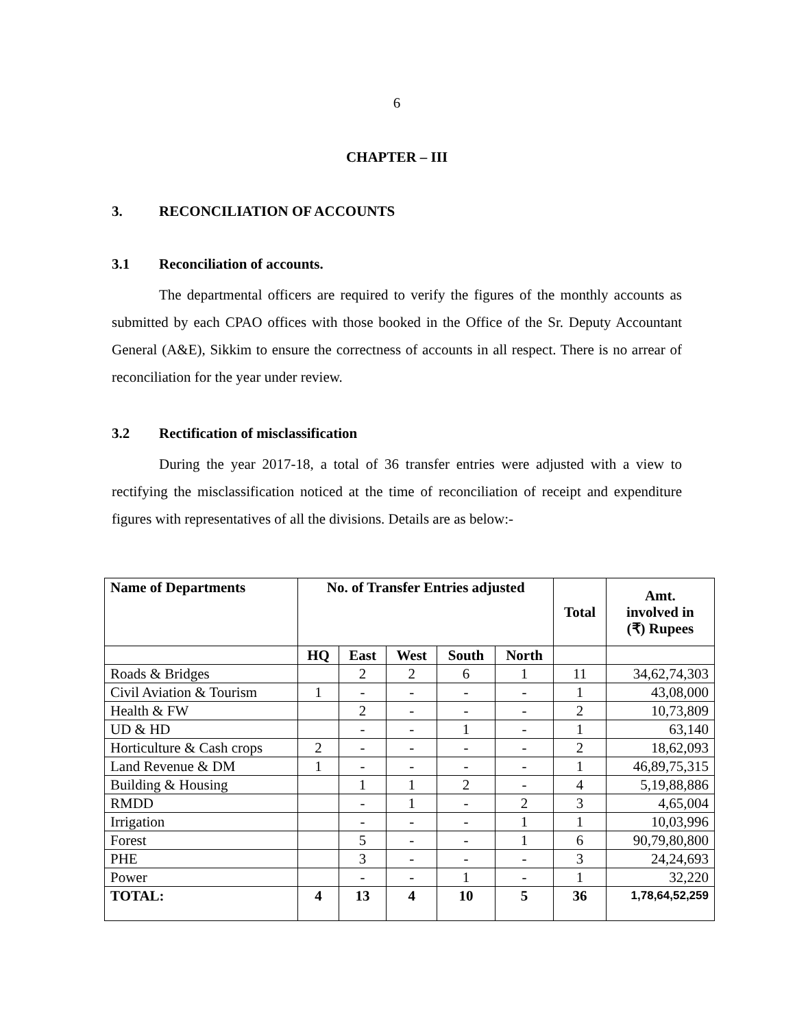6
CHAPTER – III
3. RECONCILIATION OF ACCOUNTS
3.1 Reconciliation of accounts.
The departmental officers are required to verify the figures of the monthly accounts as submitted by each CPAO offices with those booked in the Office of the Sr. Deputy Accountant General (A&E), Sikkim to ensure the correctness of accounts in all respect. There is no arrear of reconciliation for the year under review.
3.2 Rectification of misclassification
During the year 2017-18, a total of 36 transfer entries were adjusted with a view to rectifying the misclassification noticed at the time of reconciliation of receipt and expenditure figures with representatives of all the divisions. Details are as below:-
| Name of Departments | No. of Transfer Entries adjusted | | | | | Total | Amt. involved in (₹) Rupees |
| --- | --- | --- | --- | --- | --- | --- | --- |
| | HQ | East | West | South | North | | |
| Roads & Bridges | | 2 | 2 | 6 | 1 | 11 | 34,62,74,303 |
| Civil Aviation & Tourism | 1 | - | - | - | - | 1 | 43,08,000 |
| Health & FW | | 2 | - | - | - | 2 | 10,73,809 |
| UD & HD | | - | - | 1 | - | 1 | 63,140 |
| Horticulture & Cash crops | 2 | - | - | - | - | 2 | 18,62,093 |
| Land Revenue & DM | 1 | - | - | - | - | 1 | 46,89,75,315 |
| Building & Housing | | 1 | 1 | 2 | - | 4 | 5,19,88,886 |
| RMDD | | - | 1 | - | 2 | 3 | 4,65,004 |
| Irrigation | | - | - | - | 1 | 1 | 10,03,996 |
| Forest | | 5 | - | - | 1 | 6 | 90,79,80,800 |
| PHE | | 3 | - | - | - | 3 | 24,24,693 |
| Power | | - | - | 1 | - | 1 | 32,220 |
| TOTAL: | 4 | 13 | 4 | 10 | 5 | 36 | 1,78,64,52,259 |